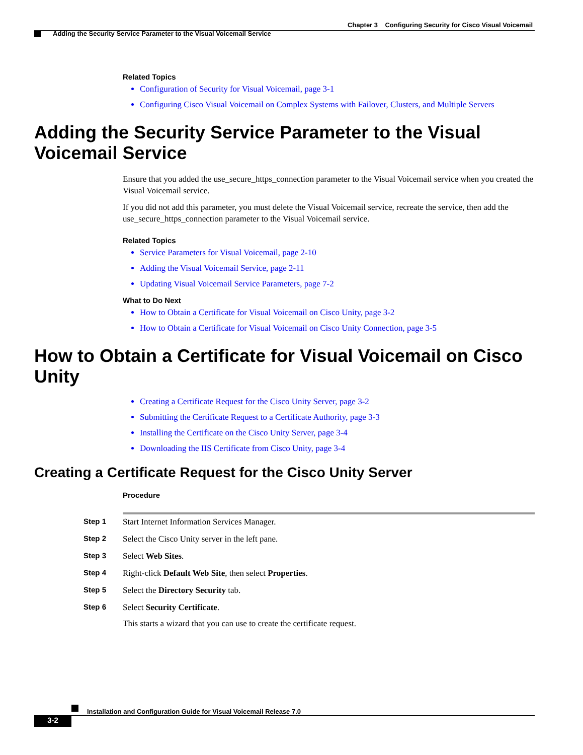Chapter 3 Configuring Security for Cisco Visual Voicemail
Adding the Security Service Parameter to the Visual Voicemail Service
Related Topics
Configuration of Security for Visual Voicemail, page 3-1
Configuring Cisco Visual Voicemail on Complex Systems with Failover, Clusters, and Multiple Servers
Adding the Security Service Parameter to the Visual Voicemail Service
Ensure that you added the use_secure_https_connection parameter to the Visual Voicemail service when you created the Visual Voicemail service.
If you did not add this parameter, you must delete the Visual Voicemail service, recreate the service, then add the use_secure_https_connection parameter to the Visual Voicemail service.
Related Topics
Service Parameters for Visual Voicemail, page 2-10
Adding the Visual Voicemail Service, page 2-11
Updating Visual Voicemail Service Parameters, page 7-2
What to Do Next
How to Obtain a Certificate for Visual Voicemail on Cisco Unity, page 3-2
How to Obtain a Certificate for Visual Voicemail on Cisco Unity Connection, page 3-5
How to Obtain a Certificate for Visual Voicemail on Cisco Unity
Creating a Certificate Request for the Cisco Unity Server, page 3-2
Submitting the Certificate Request to a Certificate Authority, page 3-3
Installing the Certificate on the Cisco Unity Server, page 3-4
Downloading the IIS Certificate from Cisco Unity, page 3-4
Creating a Certificate Request for the Cisco Unity Server
Procedure
| Step 1 | Start Internet Information Services Manager. |
| Step 2 | Select the Cisco Unity server in the left pane. |
| Step 3 | Select Web Sites . |
| Step 4 | Right-click Default Web Site , then select Properties . |
| Step 5 | Select the Directory Security tab. |
| Step 6 | Select Security Certificate . This starts a wizard that you can use to create the certificate request. |
Installation and Configuration Guide for Visual Voicemail Release 7.0
3-2